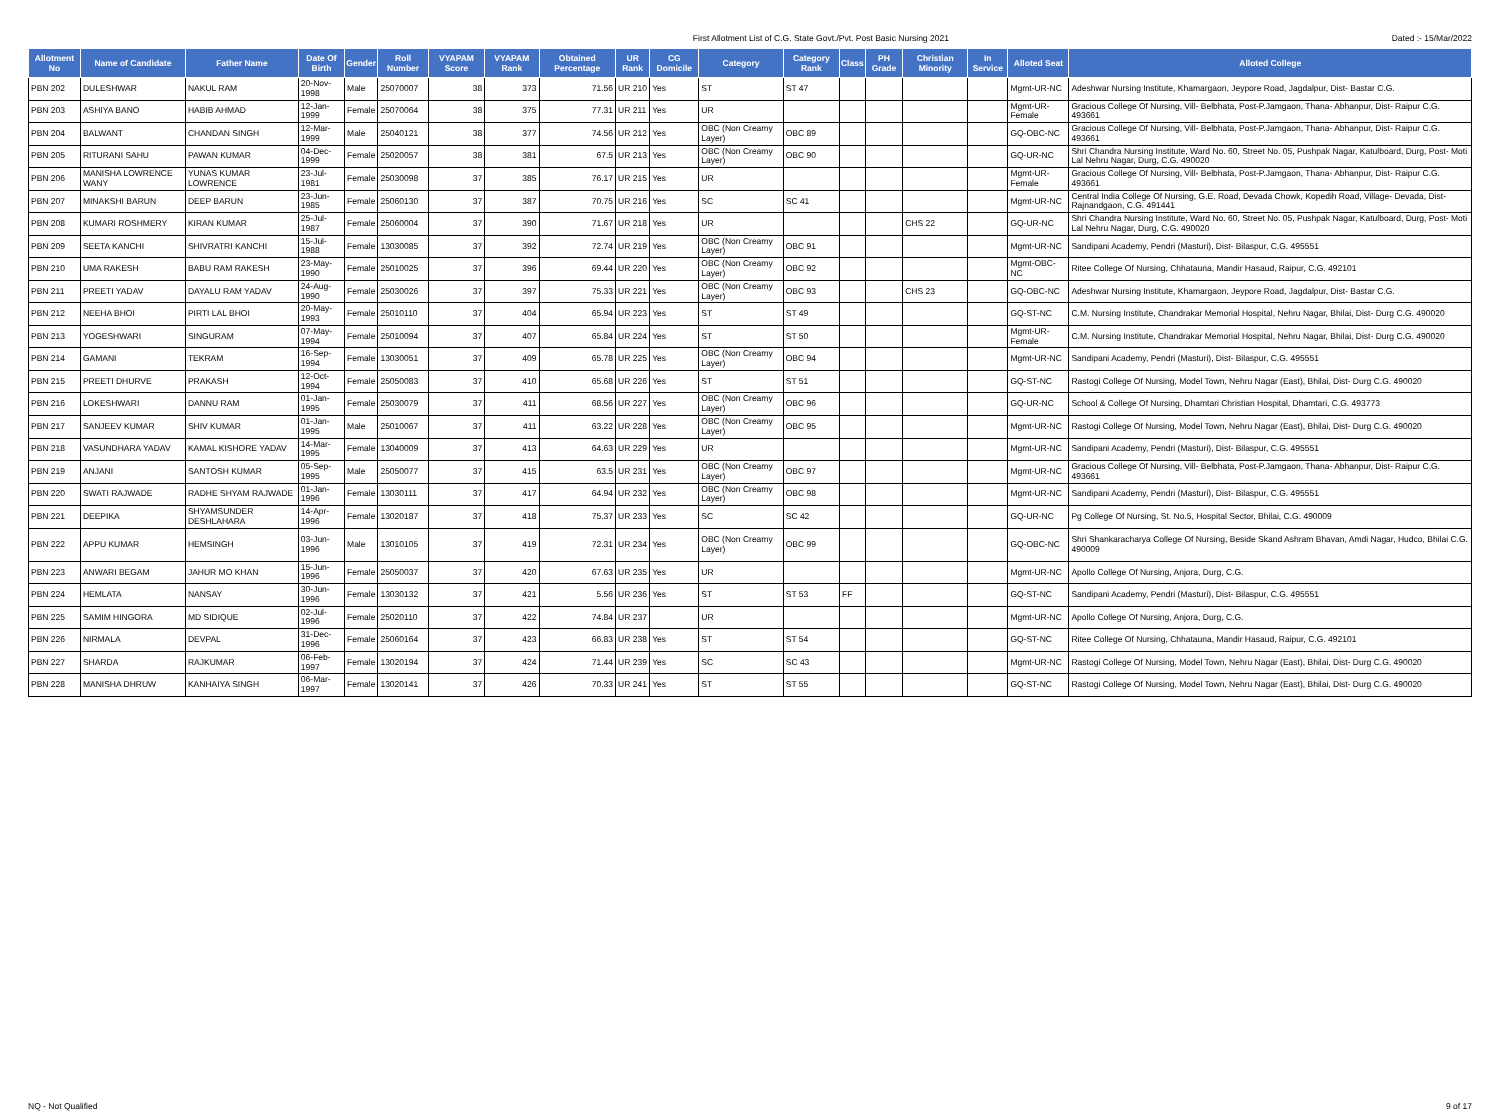First Allotment List of C.G. State Govt./Pvt. Post Basic Nursing 2021
Dated :- 15/Mar/2022
| Allotment No | Name of Candidate | Father Name | Date Of Birth | Gender | Roll Number | VYAPAM Score | VYAPAM Rank | Obtained Percentage | UR Rank | CG Domicile | Category | Category Rank | Class | PH Grade | Christian Minority | In Service | Alloted Seat | Alloted College |
| --- | --- | --- | --- | --- | --- | --- | --- | --- | --- | --- | --- | --- | --- | --- | --- | --- | --- | --- |
| PBN 202 | DULESHWAR | NAKUL RAM | 20-Nov-1998 | Male | 25070007 | 38 | 373 | 71.56 | UR 210 | Yes | ST | ST 47 | | | | | Mgmt-UR-NC | Adeshwar Nursing Institute, Khamargaon, Jeypore Road, Jagdalpur, Dist- Bastar C.G. |
| PBN 203 | ASHIYA BANO | HABIB AHMAD | 12-Jan-1999 | Female | 25070064 | 38 | 375 | 77.31 | UR 211 | Yes | UR | | | | | | Mgmt-UR-Female | Gracious College Of Nursing, Vill- Belbhata, Post-P.Jamgaon, Thana- Abhanpur, Dist- Raipur C.G. 493661 |
| PBN 204 | BALWANT | CHANDAN SINGH | 12-Mar-1999 | Male | 25040121 | 38 | 377 | 74.56 | UR 212 | Yes | OBC (Non Creamy Layer) | OBC 89 | | | | | GQ-OBC-NC | Gracious College Of Nursing, Vill- Belbhata, Post-P.Jamgaon, Thana- Abhanpur, Dist- Raipur C.G. 493661 |
| PBN 205 | RITURANI SAHU | PAWAN KUMAR | 04-Dec-1999 | Female | 25020057 | 38 | 381 | 67.5 | UR 213 | Yes | OBC (Non Creamy Layer) | OBC 90 | | | | | GQ-UR-NC | Shri Chandra Nursing Institute, Ward No. 60, Street No. 05, Pushpak Nagar, Katulboard, Durg, Post- Moti Lal Nehru Nagar, Durg, C.G. 490020 |
| PBN 206 | MANISHA LOWRENCE WANY | YUNAS KUMAR LOWRENCE | 23-Jul-1981 | Female | 25030098 | 37 | 385 | 76.17 | UR 215 | Yes | UR | | | | | | Mgmt-UR-Female | Gracious College Of Nursing, Vill- Belbhata, Post-P.Jamgaon, Thana- Abhanpur, Dist- Raipur C.G. 493661 |
| PBN 207 | MINAKSHI BARUN | DEEP BARUN | 23-Jun-1985 | Female | 25060130 | 37 | 387 | 70.75 | UR 216 | Yes | SC | SC 41 | | | | | Mgmt-UR-NC | Central India College Of Nursing, G.E. Road, Devada Chowk, Kopedih Road, Village- Devada, Dist- Rajnandgaon, C.G. 491441 |
| PBN 208 | KUMARI ROSHMERY | KIRAN KUMAR | 25-Jul-1987 | Female | 25060004 | 37 | 390 | 71.67 | UR 218 | Yes | UR | | | | CHS 22 | | GQ-UR-NC | Shri Chandra Nursing Institute, Ward No. 60, Street No. 05, Pushpak Nagar, Katulboard, Durg, Post- Moti Lal Nehru Nagar, Durg, C.G. 490020 |
| PBN 209 | SEETA KANCHI | SHIVRATRI KANCHI | 15-Jul-1988 | Female | 13030085 | 37 | 392 | 72.74 | UR 219 | Yes | OBC (Non Creamy Layer) | OBC 91 | | | | | Mgmt-UR-NC | Sandipani Academy, Pendri (Masturi), Dist- Bilaspur, C.G. 495551 |
| PBN 210 | UMA RAKESH | BABU RAM RAKESH | 23-May-1990 | Female | 25010025 | 37 | 396 | 69.44 | UR 220 | Yes | OBC (Non Creamy Layer) | OBC 92 | | | | | Mgmt-OBC-NC | Ritee College Of Nursing, Chhatauna, Mandir Hasaud, Raipur, C.G. 492101 |
| PBN 211 | PREETI YADAV | DAYALU RAM YADAV | 24-Aug-1990 | Female | 25030026 | 37 | 397 | 75.33 | UR 221 | Yes | OBC (Non Creamy Layer) | OBC 93 | | | CHS 23 | | GQ-OBC-NC | Adeshwar Nursing Institute, Khamargaon, Jeypore Road, Jagdalpur, Dist- Bastar C.G. |
| PBN 212 | NEEHA BHOI | PIRTI LAL BHOI | 20-May-1993 | Female | 25010110 | 37 | 404 | 65.94 | UR 223 | Yes | ST | ST 49 | | | | | GQ-ST-NC | C.M. Nursing Institute, Chandrakar Memorial Hospital, Nehru Nagar, Bhilai, Dist- Durg C.G. 490020 |
| PBN 213 | YOGESHWARI | SINGURAM | 07-May-1994 | Female | 25010094 | 37 | 407 | 65.84 | UR 224 | Yes | ST | ST 50 | | | | | Mgmt-UR-Female | C.M. Nursing Institute, Chandrakar Memorial Hospital, Nehru Nagar, Bhilai, Dist- Durg C.G. 490020 |
| PBN 214 | GAMANI | TEKRAM | 16-Sep-1994 | Female | 13030051 | 37 | 409 | 65.78 | UR 225 | Yes | OBC (Non Creamy Layer) | OBC 94 | | | | | Mgmt-UR-NC | Sandipani Academy, Pendri (Masturi), Dist- Bilaspur, C.G. 495551 |
| PBN 215 | PREETI DHURVE | PRAKASH | 12-Oct-1994 | Female | 25050083 | 37 | 410 | 65.68 | UR 226 | Yes | ST | ST 51 | | | | | GQ-ST-NC | Rastogi College Of Nursing, Model Town, Nehru Nagar (East), Bhilai, Dist- Durg C.G. 490020 |
| PBN 216 | LOKESHWARI | DANNU RAM | 01-Jan-1995 | Female | 25030079 | 37 | 411 | 68.56 | UR 227 | Yes | OBC (Non Creamy Layer) | OBC 96 | | | | | GQ-UR-NC | School & College Of Nursing, Dhamtari Christian Hospital, Dhamtari, C.G. 493773 |
| PBN 217 | SANJEEV KUMAR | SHIV KUMAR | 01-Jan-1995 | Male | 25010067 | 37 | 411 | 63.22 | UR 228 | Yes | OBC (Non Creamy Layer) | OBC 95 | | | | | Mgmt-UR-NC | Rastogi College Of Nursing, Model Town, Nehru Nagar (East), Bhilai, Dist- Durg C.G. 490020 |
| PBN 218 | VASUNDHARA YADAV | KAMAL KISHORE YADAV | 14-Mar-1995 | Female | 13040009 | 37 | 413 | 64.63 | UR 229 | Yes | UR | | | | | | Mgmt-UR-NC | Sandipani Academy, Pendri (Masturi), Dist- Bilaspur, C.G. 495551 |
| PBN 219 | ANJANI | SANTOSH KUMAR | 05-Sep-1995 | Male | 25050077 | 37 | 415 | 63.5 | UR 231 | Yes | OBC (Non Creamy Layer) | OBC 97 | | | | | Mgmt-UR-NC | Gracious College Of Nursing, Vill- Belbhata, Post-P.Jamgaon, Thana- Abhanpur, Dist- Raipur C.G. 493661 |
| PBN 220 | SWATI RAJWADE | RADHE SHYAM RAJWADE | 01-Jan-1996 | Female | 13030111 | 37 | 417 | 64.94 | UR 232 | Yes | OBC (Non Creamy Layer) | OBC 98 | | | | | Mgmt-UR-NC | Sandipani Academy, Pendri (Masturi), Dist- Bilaspur, C.G. 495551 |
| PBN 221 | DEEPIKA | SHYAMSUNDER DESHLAHARA | 14-Apr-1996 | Female | 13020187 | 37 | 418 | 75.37 | UR 233 | Yes | SC | SC 42 | | | | | GQ-UR-NC | Pg College Of Nursing, St. No.5, Hospital Sector, Bhilai, C.G. 490009 |
| PBN 222 | APPU KUMAR | HEMSINGH | 03-Jun-1996 | Male | 13010105 | 37 | 419 | 72.31 | UR 234 | Yes | OBC (Non Creamy Layer) | OBC 99 | | | | | GQ-OBC-NC | Shri Shankaracharya College Of Nursing, Beside Skand Ashram Bhavan, Amdi Nagar, Hudco, Bhilai C.G. 490009 |
| PBN 223 | ANWARI BEGAM | JAHUR MO KHAN | 15-Jun-1996 | Female | 25050037 | 37 | 420 | 67.63 | UR 235 | Yes | UR | | | | | | Mgmt-UR-NC | Apollo College Of Nursing, Anjora, Durg, C.G. |
| PBN 224 | HEMLATA | NANSAY | 30-Jun-1996 | Female | 13030132 | 37 | 421 | 5.56 | UR 236 | Yes | ST | ST 53 | FF | | | | GQ-ST-NC | Sandipani Academy, Pendri (Masturi), Dist- Bilaspur, C.G. 495551 |
| PBN 225 | SAMIM HINGORA | MD SIDIQUE | 02-Jul-1996 | Female | 25020110 | 37 | 422 | 74.84 | UR 237 | | UR | | | | | | Mgmt-UR-NC | Apollo College Of Nursing, Anjora, Durg, C.G. |
| PBN 226 | NIRMALA | DEVPAL | 31-Dec-1996 | Female | 25060164 | 37 | 423 | 66.83 | UR 238 | Yes | ST | ST 54 | | | | | GQ-ST-NC | Ritee College Of Nursing, Chhatauna, Mandir Hasaud, Raipur, C.G. 492101 |
| PBN 227 | SHARDA | RAJKUMAR | 06-Feb-1997 | Female | 13020194 | 37 | 424 | 71.44 | UR 239 | Yes | SC | SC 43 | | | | | Mgmt-UR-NC | Rastogi College Of Nursing, Model Town, Nehru Nagar (East), Bhilai, Dist- Durg C.G. 490020 |
| PBN 228 | MANISHA DHRUW | KANHAIYA SINGH | 06-Mar-1997 | Female | 13020141 | 37 | 426 | 70.33 | UR 241 | Yes | ST | ST 55 | | | | | GQ-ST-NC | Rastogi College Of Nursing, Model Town, Nehru Nagar (East), Bhilai, Dist- Durg C.G. 490020 |
NQ - Not Qualified 9 of 17